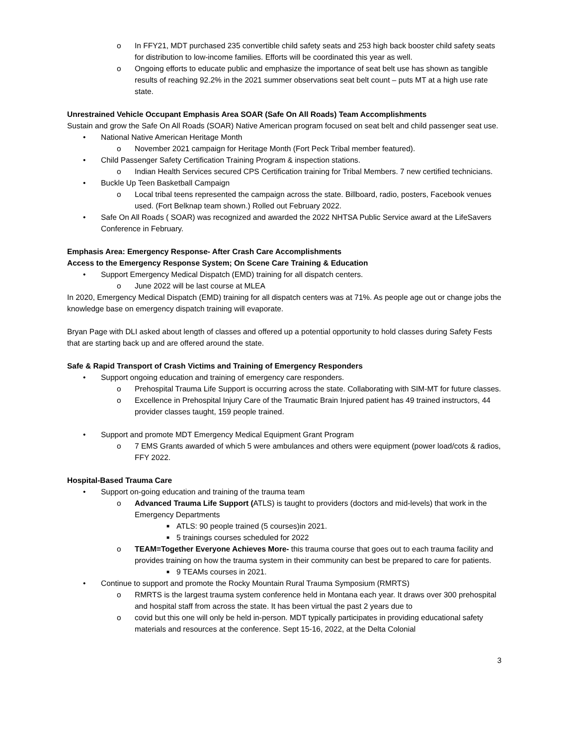o In FFY21, MDT purchased 235 convertible child safety seats and 253 high back booster child safety seats for distribution to low-income families. Efforts will be coordinated this year as well.
o Ongoing efforts to educate public and emphasize the importance of seat belt use has shown as tangible results of reaching 92.2% in the 2021 summer observations seat belt count – puts MT at a high use rate state.
Unrestrained Vehicle Occupant Emphasis Area SOAR (Safe On All Roads) Team Accomplishments
Sustain and grow the Safe On All Roads (SOAR) Native American program focused on seat belt and child passenger seat use.
• National Native American Heritage Month
o November 2021 campaign for Heritage Month (Fort Peck Tribal member featured).
• Child Passenger Safety Certification Training Program & inspection stations.
o Indian Health Services secured CPS Certification training for Tribal Members. 7 new certified technicians.
• Buckle Up Teen Basketball Campaign
o Local tribal teens represented the campaign across the state. Billboard, radio, posters, Facebook venues used. (Fort Belknap team shown.) Rolled out February 2022.
• Safe On All Roads ( SOAR) was recognized and awarded the 2022 NHTSA Public Service award at the LifeSavers Conference in February.
Emphasis Area: Emergency Response- After Crash Care Accomplishments
Access to the Emergency Response System; On Scene Care Training & Education
• Support Emergency Medical Dispatch (EMD) training for all dispatch centers.
o June 2022 will be last course at MLEA
In 2020, Emergency Medical Dispatch (EMD) training for all dispatch centers was at 71%. As people age out or change jobs the knowledge base on emergency dispatch training will evaporate.
Bryan Page with DLI asked about length of classes and offered up a potential opportunity to hold classes during Safety Fests that are starting back up and are offered around the state.
Safe & Rapid Transport of Crash Victims and Training of Emergency Responders
• Support ongoing education and training of emergency care responders.
o Prehospital Trauma Life Support is occurring across the state. Collaborating with SIM-MT for future classes.
o Excellence in Prehospital Injury Care of the Traumatic Brain Injured patient has 49 trained instructors, 44 provider classes taught, 159 people trained.
• Support and promote MDT Emergency Medical Equipment Grant Program
o 7 EMS Grants awarded of which 5 were ambulances and others were equipment (power load/cots & radios, FFY 2022.
Hospital-Based Trauma Care
• Support on-going education and training of the trauma team
o Advanced Trauma Life Support (ATLS) is taught to providers (doctors and mid-levels) that work in the Emergency Departments
■
ATLS: 90 people trained (5 courses)in 2021.
■
5 trainings courses scheduled for 2022
o TEAM=Together Everyone Achieves More- this trauma course that goes out to each trauma facility and provides training on how the trauma system in their community can best be prepared to care for patients.
■
9 TEAMs courses in 2021.
• Continue to support and promote the Rocky Mountain Rural Trauma Symposium (RMRTS)
o RMRTS is the largest trauma system conference held in Montana each year. It draws over 300 prehospital and hospital staff from across the state. It has been virtual the past 2 years due to
o covid but this one will only be held in-person. MDT typically participates in providing educational safety materials and resources at the conference. Sept 15-16, 2022, at the Delta Colonial
3